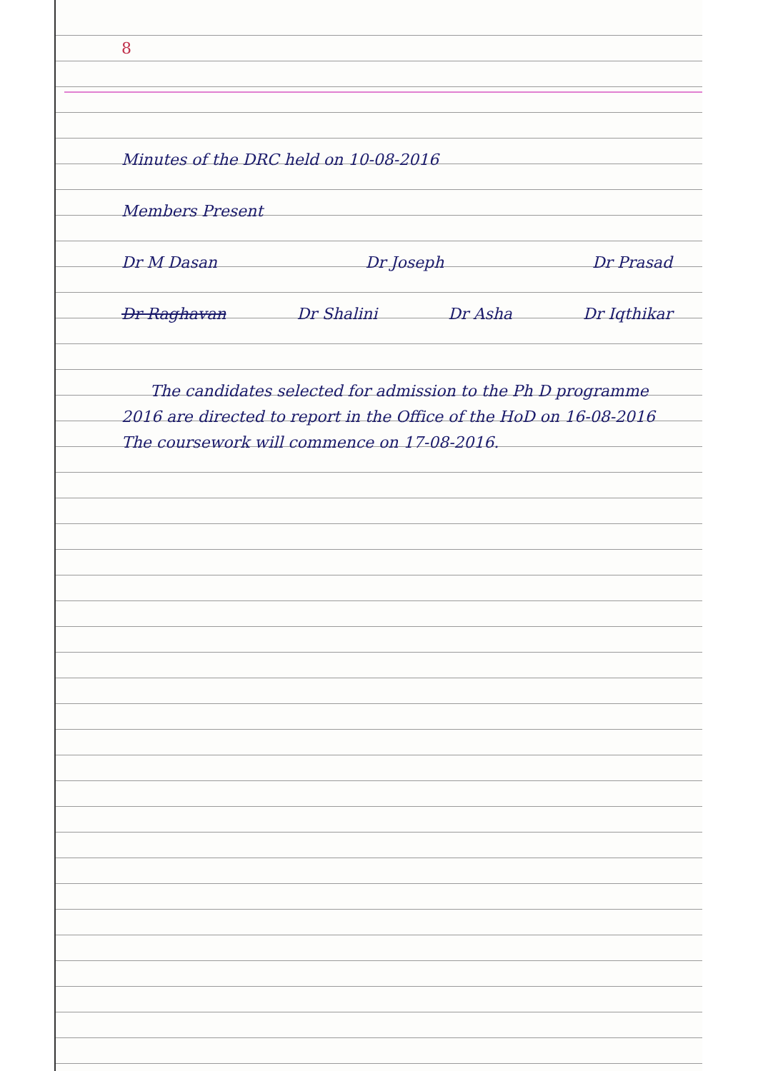8
Minutes of the DRC held on 10-08-2016
Members Present
Dr M Dasan Dr Joseph Dr Prasad
Dr Raghavan Dr Shalini Dr Asha Dr Iqthikar
The candidates selected for admission to the Ph D programme 2016 are directed to report in the Office of the HoD on 16-08-2016 The coursework will commence on 17-08-2016.